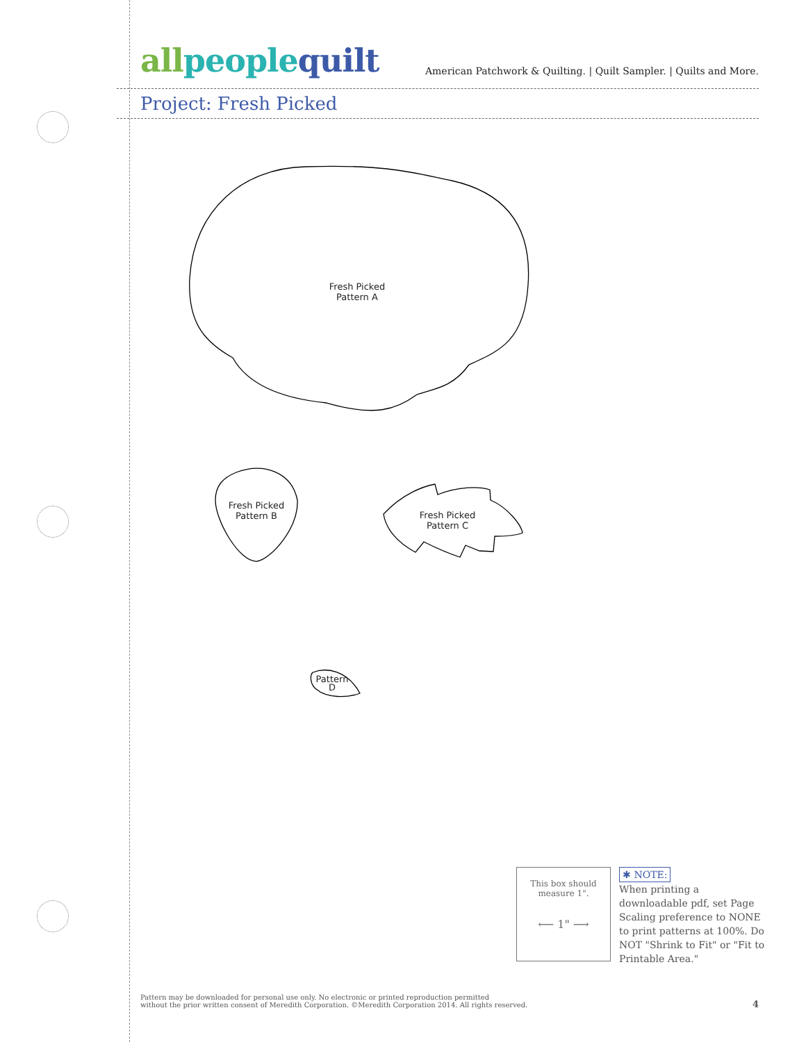allpeoplequilt
American Patchwork & Quilting. | Quilt Sampler. | Quilts and More.
Project: Fresh Picked
Fresh Picked
Pattern A
Fresh Picked
Pattern B
Fresh Picked
Pattern C
Pattern
D
This box should
measure 1".
⟵ 1" ⟶
✱ NOTE:
When printing a downloadable pdf, set Page Scaling preference to NONE to print patterns at 100%. Do NOT "Shrink to Fit" or "Fit to Printable Area."
Pattern may be downloaded for personal use only. No electronic or printed reproduction permitted
without the prior written consent of Meredith Corporation. ©Meredith Corporation 2014. All rights reserved.
4